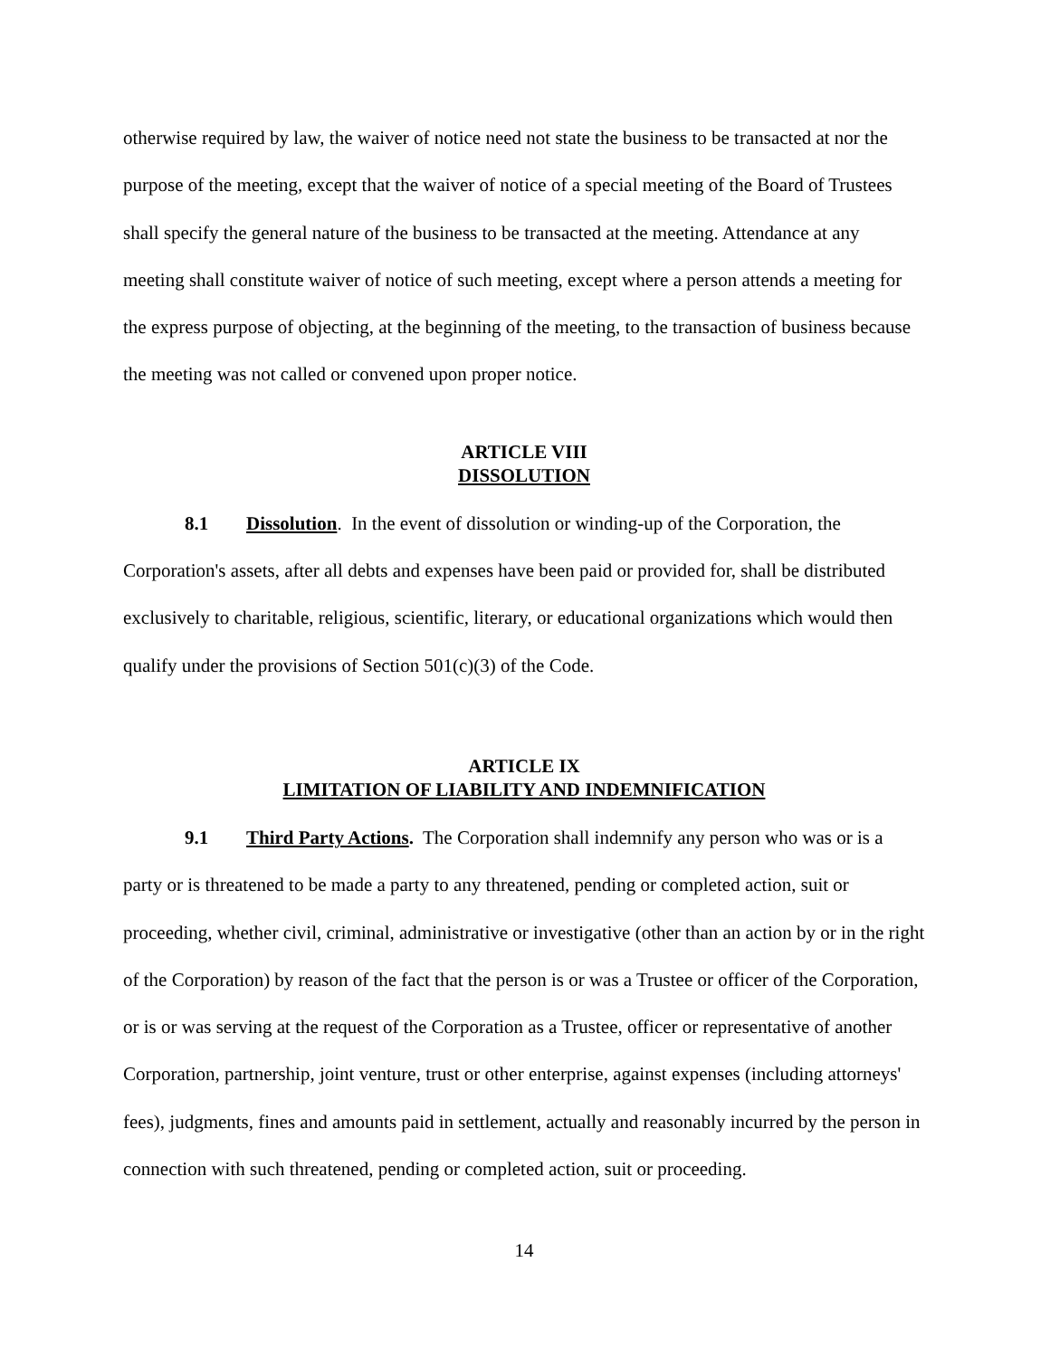otherwise required by law, the waiver of notice need not state the business to be transacted at nor the purpose of the meeting, except that the waiver of notice of a special meeting of the Board of Trustees shall specify the general nature of the business to be transacted at the meeting. Attendance at any meeting shall constitute waiver of notice of such meeting, except where a person attends a meeting for the express purpose of objecting, at the beginning of the meeting, to the transaction of business because the meeting was not called or convened upon proper notice.
ARTICLE VIII
DISSOLUTION
8.1 Dissolution. In the event of dissolution or winding-up of the Corporation, the Corporation's assets, after all debts and expenses have been paid or provided for, shall be distributed exclusively to charitable, religious, scientific, literary, or educational organizations which would then qualify under the provisions of Section 501(c)(3) of the Code.
ARTICLE IX
LIMITATION OF LIABILITY AND INDEMNIFICATION
9.1 Third Party Actions. The Corporation shall indemnify any person who was or is a party or is threatened to be made a party to any threatened, pending or completed action, suit or proceeding, whether civil, criminal, administrative or investigative (other than an action by or in the right of the Corporation) by reason of the fact that the person is or was a Trustee or officer of the Corporation, or is or was serving at the request of the Corporation as a Trustee, officer or representative of another Corporation, partnership, joint venture, trust or other enterprise, against expenses (including attorneys' fees), judgments, fines and amounts paid in settlement, actually and reasonably incurred by the person in connection with such threatened, pending or completed action, suit or proceeding.
14